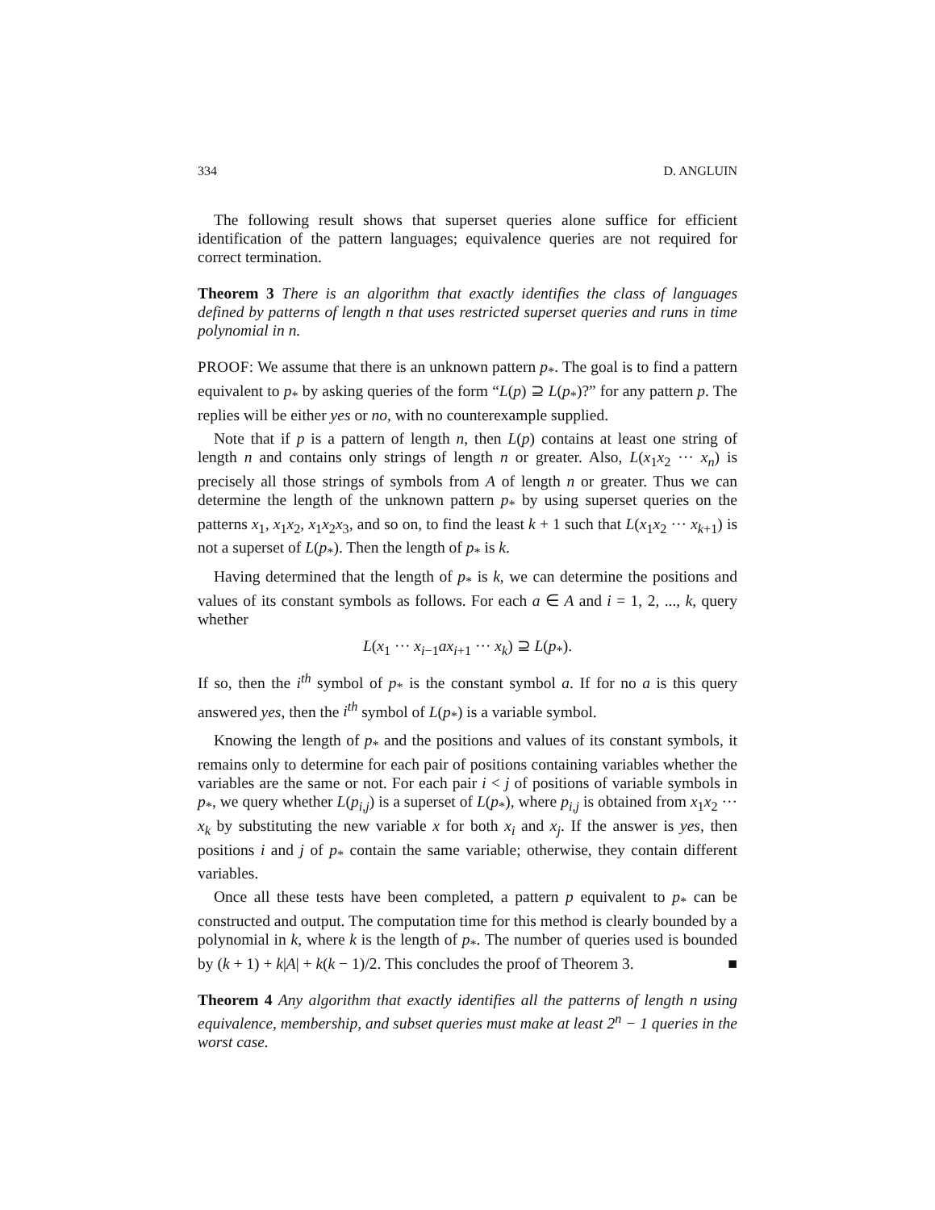334 D. ANGLUIN
The following result shows that superset queries alone suffice for efficient identification of the pattern languages; equivalence queries are not required for correct termination.
Theorem 3 There is an algorithm that exactly identifies the class of languages defined by patterns of length n that uses restricted superset queries and runs in time polynomial in n.
PROOF: We assume that there is an unknown pattern p<sub>*</sub>. The goal is to find a pattern equivalent to p<sub>*</sub> by asking queries of the form “L(p) ⊇ L(p<sub>*</sub>)?” for any pattern p. The replies will be either yes or no, with no counterexample supplied.
Note that if p is a pattern of length n, then L(p) contains at least one string of length n and contains only strings of length n or greater. Also, L(x<sub>1</sub>x<sub>2</sub> ··· x<sub>n</sub>) is precisely all those strings of symbols from A of length n or greater. Thus we can determine the length of the unknown pattern p<sub>*</sub> by using superset queries on the patterns x<sub>1</sub>, x<sub>1</sub>x<sub>2</sub>, x<sub>1</sub>x<sub>2</sub>x<sub>3</sub>, and so on, to find the least k + 1 such that L(x<sub>1</sub>x<sub>2</sub> ··· x<sub>k+1</sub>) is not a superset of L(p<sub>*</sub>). Then the length of p<sub>*</sub> is k.
Having determined that the length of p<sub>*</sub> is k, we can determine the positions and values of its constant symbols as follows. For each a ∈ A and i = 1, 2, ..., k, query whether
L(x<sub>1</sub> ··· x<sub>i−1</sub>ax<sub>i+1</sub> ··· x<sub>k</sub>) ⊇ L(p<sub>*</sub>).
If so, then the i<sup>th</sup> symbol of p<sub>*</sub> is the constant symbol a. If for no a is this query answered yes, then the i<sup>th</sup> symbol of L(p<sub>*</sub>) is a variable symbol.
Knowing the length of p<sub>*</sub> and the positions and values of its constant symbols, it remains only to determine for each pair of positions containing variables whether the variables are the same or not. For each pair i < j of positions of variable symbols in p<sub>*</sub>, we query whether L(p<sub>i,j</sub>) is a superset of L(p<sub>*</sub>), where p<sub>i,j</sub> is obtained from x<sub>1</sub>x<sub>2</sub> ··· x<sub>k</sub> by substituting the new variable x for both x<sub>i</sub> and x<sub>j</sub>. If the answer is yes, then positions i and j of p<sub>*</sub> contain the same variable; otherwise, they contain different variables.
Once all these tests have been completed, a pattern p equivalent to p<sub>*</sub> can be constructed and output. The computation time for this method is clearly bounded by a polynomial in k, where k is the length of p<sub>*</sub>. The number of queries used is bounded by (k + 1) + k|A| + k(k − 1)/2. This concludes the proof of Theorem 3. ■
Theorem 4 Any algorithm that exactly identifies all the patterns of length n using equivalence, membership, and subset queries must make at least 2<sup>n</sup> − 1 queries in the worst case.